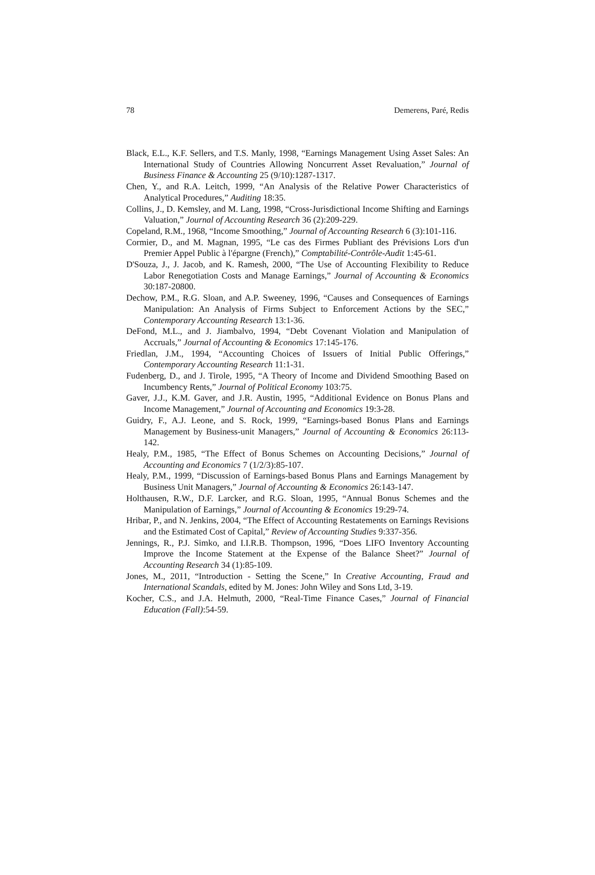78 Demerens, Paré, Redis
Black, E.L., K.F. Sellers, and T.S. Manly, 1998, “Earnings Management Using Asset Sales: An International Study of Countries Allowing Noncurrent Asset Revaluation,” Journal of Business Finance & Accounting 25 (9/10):1287-1317.
Chen, Y., and R.A. Leitch, 1999, “An Analysis of the Relative Power Characteristics of Analytical Procedures,” Auditing 18:35.
Collins, J., D. Kemsley, and M. Lang, 1998, “Cross-Jurisdictional Income Shifting and Earnings Valuation,” Journal of Accounting Research 36 (2):209-229.
Copeland, R.M., 1968, “Income Smoothing,” Journal of Accounting Research 6 (3):101-116.
Cormier, D., and M. Magnan, 1995, “Le cas des Firmes Publiant des Prévisions Lors d'un Premier Appel Public à l'épargne (French),” Comptabilité-Contrôle-Audit 1:45-61.
D'Souza, J., J. Jacob, and K. Ramesh, 2000, “The Use of Accounting Flexibility to Reduce Labor Renegotiation Costs and Manage Earnings,” Journal of Accounting & Economics 30:187-20800.
Dechow, P.M., R.G. Sloan, and A.P. Sweeney, 1996, “Causes and Consequences of Earnings Manipulation: An Analysis of Firms Subject to Enforcement Actions by the SEC,” Contemporary Accounting Research 13:1-36.
DeFond, M.L., and J. Jiambalvo, 1994, “Debt Covenant Violation and Manipulation of Accruals,” Journal of Accounting & Economics 17:145-176.
Friedlan, J.M., 1994, “Accounting Choices of Issuers of Initial Public Offerings,” Contemporary Accounting Research 11:1-31.
Fudenberg, D., and J. Tirole, 1995, “A Theory of Income and Dividend Smoothing Based on Incumbency Rents,” Journal of Political Economy 103:75.
Gaver, J.J., K.M. Gaver, and J.R. Austin, 1995, “Additional Evidence on Bonus Plans and Income Management,” Journal of Accounting and Economics 19:3-28.
Guidry, F., A.J. Leone, and S. Rock, 1999, “Earnings-based Bonus Plans and Earnings Management by Business-unit Managers,” Journal of Accounting & Economics 26:113-142.
Healy, P.M., 1985, “The Effect of Bonus Schemes on Accounting Decisions,” Journal of Accounting and Economics 7 (1/2/3):85-107.
Healy, P.M., 1999, “Discussion of Earnings-based Bonus Plans and Earnings Management by Business Unit Managers,” Journal of Accounting & Economics 26:143-147.
Holthausen, R.W., D.F. Larcker, and R.G. Sloan, 1995, “Annual Bonus Schemes and the Manipulation of Earnings,” Journal of Accounting & Economics 19:29-74.
Hribar, P., and N. Jenkins, 2004, “The Effect of Accounting Restatements on Earnings Revisions and the Estimated Cost of Capital,” Review of Accounting Studies 9:337-356.
Jennings, R., P.J. Simko, and I.I.R.B. Thompson, 1996, “Does LIFO Inventory Accounting Improve the Income Statement at the Expense of the Balance Sheet?” Journal of Accounting Research 34 (1):85-109.
Jones, M., 2011, “Introduction - Setting the Scene,” In Creative Accounting, Fraud and International Scandals, edited by M. Jones: John Wiley and Sons Ltd, 3-19.
Kocher, C.S., and J.A. Helmuth, 2000, “Real-Time Finance Cases,” Journal of Financial Education (Fall):54-59.